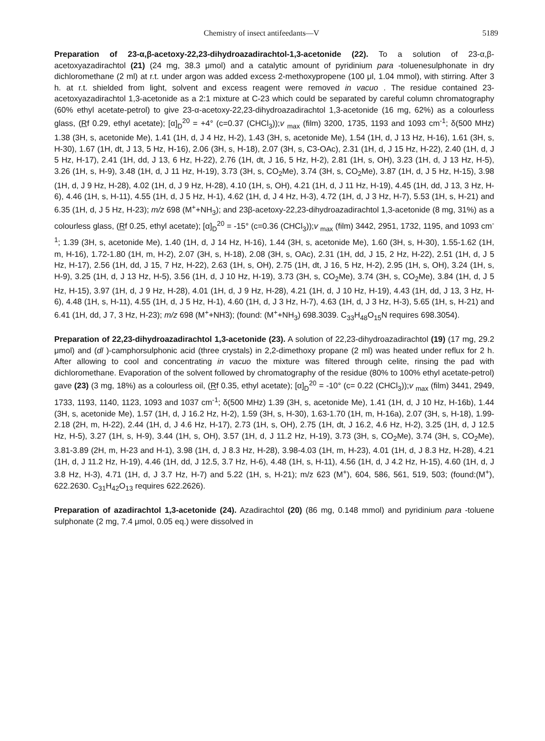Chemistry of insect antifeedants—V 5189
Preparation of 23-α,β-acetoxy-22,23-dihydroazadirachtol-1,3-acetonide (22). To a solution of 23-α,β-acetoxyazadirachtol (21) (24 mg, 38.3 μmol) and a catalytic amount of pyridinium para -toluenesulphonate in dry dichloromethane (2 ml) at r.t. under argon was added excess 2-methoxypropene (100 μl, 1.04 mmol), with stirring. After 3 h. at r.t. shielded from light, solvent and excess reagent were removed in vacuo . The residue contained 23-acetoxyazadirachtol 1,3-acetonide as a 2:1 mixture at C-23 which could be separated by careful column chromatography (60% ethyl acetate-petrol) to give 23-α-acetoxy-22,23-dihydroazadirachtol 1,3-acetonide (16 mg, 62%) as a colourless glass, (Rf 0.29, ethyl acetate); [α]<sub>D</sub><sup>20</sup> = +4° (c=0.37 (CHCl<sub>3</sub>));v <sub>max</sub> (film) 3200, 1735, 1193 and 1093 cm<sup>-1</sup>; δ(500 MHz) 1.38 (3H, s, acetonide Me), 1.41 (1H, d, J 4 Hz, H-2), 1.43 (3H, s, acetonide Me), 1.54 (1H, d, J 13 Hz, H-16), 1.61 (3H, s, H-30), 1.67 (1H, dt, J 13, 5 Hz, H-16), 2.06 (3H, s, H-18), 2.07 (3H, s, C3-OAc), 2.31 (1H, d, J 15 Hz, H-22), 2.40 (1H, d, J 5 Hz, H-17), 2.41 (1H, dd, J 13, 6 Hz, H-22), 2.76 (1H, dt, J 16, 5 Hz, H-2), 2.81 (1H, s, OH), 3.23 (1H, d, J 13 Hz, H-5), 3.26 (1H, s, H-9), 3.48 (1H, d, J 11 Hz, H-19), 3.73 (3H, s, CO<sub>2</sub>Me), 3.74 (3H, s, CO<sub>2</sub>Me), 3.87 (1H, d, J 5 Hz, H-15), 3.98 (1H, d, J 9 Hz, H-28), 4.02 (1H, d, J 9 Hz, H-28), 4.10 (1H, s, OH), 4.21 (1H, d, J 11 Hz, H-19), 4.45 (1H, dd, J 13, 3 Hz, H-6), 4.46 (1H, s, H-11), 4.55 (1H, d, J 5 Hz, H-1), 4.62 (1H, d, J 4 Hz, H-3), 4.72 (1H, d, J 3 Hz, H-7), 5.53 (1H, s, H-21) and 6.35 (1H, d, J 5 Hz, H-23); m/z 698 (M<sup>+</sup>+NH<sub>3</sub>); and 23β-acetoxy-22,23-dihydroazadirachtol 1,3-acetonide (8 mg, 31%) as a colourless glass, (Rf 0.25, ethyl acetate); [α]<sub>D</sub><sup>20</sup> = -15° (c=0.36 (CHCl<sub>3</sub>));v <sub>max</sub> (film) 3442, 2951, 1732, 1195, and 1093 cm<sup>-1</sup>; 1.39 (3H, s, acetonide Me), 1.40 (1H, d, J 14 Hz, H-16), 1.44 (3H, s, acetonide Me), 1.60 (3H, s, H-30), 1.55-1.62 (1H, m, H-16), 1.72-1.80 (1H, m, H-2), 2.07 (3H, s, H-18), 2.08 (3H, s, OAc), 2.31 (1H, dd, J 15, 2 Hz, H-22), 2.51 (1H, d, J 5 Hz, H-17), 2.56 (1H, dd, J 15, 7 Hz, H-22), 2.63 (1H, s, OH), 2.75 (1H, dt, J 16, 5 Hz, H-2), 2.95 (1H, s, OH), 3.24 (1H, s, H-9), 3.25 (1H, d, J 13 Hz, H-5), 3.56 (1H, d, J 10 Hz, H-19), 3.73 (3H, s, CO<sub>2</sub>Me), 3.74 (3H, s, CO<sub>2</sub>Me), 3.84 (1H, d, J 5 Hz, H-15), 3.97 (1H, d, J 9 Hz, H-28), 4.01 (1H, d, J 9 Hz, H-28), 4.21 (1H, d, J 10 Hz, H-19), 4.43 (1H, dd, J 13, 3 Hz, H-6), 4.48 (1H, s, H-11), 4.55 (1H, d, J 5 Hz, H-1), 4.60 (1H, d, J 3 Hz, H-7), 4.63 (1H, d, J 3 Hz, H-3), 5.65 (1H, s, H-21) and 6.41 (1H, dd, J 7, 3 Hz, H-23); m/z 698 (M<sup>+</sup>+NH3); (found: (M<sup>+</sup>+NH<sub>3</sub>) 698.3039. C<sub>33</sub>H<sub>48</sub>O<sub>15</sub>N requires 698.3054).
Preparation of 22,23-dihydroazadirachtol 1,3-acetonide (23). A solution of 22,23-dihydroazadirachtol (19) (17 mg, 29.2 μmol) and (dl )-camphorsulphonic acid (three crystals) in 2,2-dimethoxy propane (2 ml) was heated under reflux for 2 h. After allowing to cool and concentrating in vacuo the mixture was filtered through celite, rinsing the pad with dichloromethane. Evaporation of the solvent followed by chromatography of the residue (80% to 100% ethyl acetate-petrol) gave (23) (3 mg, 18%) as a colourless oil, (Rf 0.35, ethyl acetate); [α]<sub>D</sub><sup>20</sup> = -10° (c= 0.22 (CHCl<sub>3</sub>));v <sub>max</sub> (film) 3441, 2949, 1733, 1193, 1140, 1123, 1093 and 1037 cm<sup>-1</sup>; δ(500 MHz) 1.39 (3H, s, acetonide Me), 1.41 (1H, d, J 10 Hz, H-16b), 1.44 (3H, s, acetonide Me), 1.57 (1H, d, J 16.2 Hz, H-2), 1.59 (3H, s, H-30), 1.63-1.70 (1H, m, H-16a), 2.07 (3H, s, H-18), 1.99-2.18 (2H, m, H-22), 2.44 (1H, d, J 4.6 Hz, H-17), 2.73 (1H, s, OH), 2.75 (1H, dt, J 16.2, 4.6 Hz, H-2), 3.25 (1H, d, J 12.5 Hz, H-5), 3.27 (1H, s, H-9), 3.44 (1H, s, OH), 3.57 (1H, d, J 11.2 Hz, H-19), 3.73 (3H, s, CO<sub>2</sub>Me), 3.74 (3H, s, CO<sub>2</sub>Me), 3.81-3.89 (2H, m, H-23 and H-1), 3.98 (1H, d, J 8.3 Hz, H-28), 3.98-4.03 (1H, m, H-23), 4.01 (1H, d, J 8.3 Hz, H-28), 4.21 (1H, d, J 11.2 Hz, H-19), 4.46 (1H, dd, J 12.5, 3.7 Hz, H-6), 4.48 (1H, s, H-11), 4.56 (1H, d, J 4.2 Hz, H-15), 4.60 (1H, d, J 3.8 Hz, H-3), 4.71 (1H, d, J 3.7 Hz, H-7) and 5.22 (1H, s, H-21); m/z 623 (M<sup>+</sup>), 604, 586, 561, 519, 503; (found:(M<sup>+</sup>), 622.2630. C<sub>31</sub>H<sub>42</sub>O<sub>13</sub> requires 622.2626).
Preparation of azadirachtol 1,3-acetonide (24). Azadirachtol (20) (86 mg, 0.148 mmol) and pyridinium para -toluene sulphonate (2 mg, 7.4 μmol, 0.05 eq.) were dissolved in